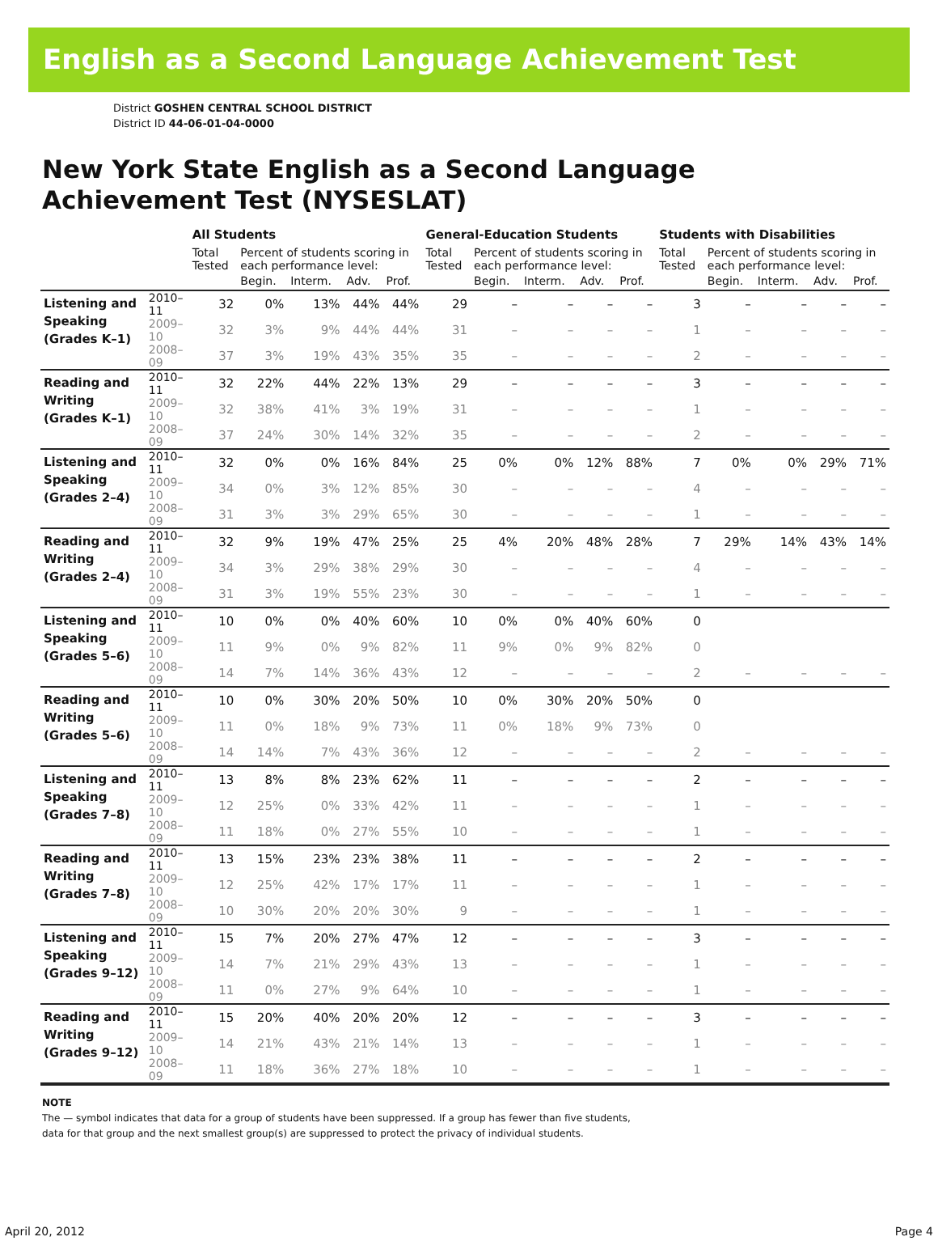English as a Second Language Achievement Test
District GOSHEN CENTRAL SCHOOL DISTRICT
District ID 44-06-01-04-0000
New York State English as a Second Language
Achievement Test (NYSESLAT)
| | | All Students | | | | | General-Education Students | | | | | Students with Disabilities | | | | |
| --- | --- | --- | --- | --- | --- | --- | --- | --- | --- | --- | --- | --- | --- | --- | --- | --- |
| | | Total Tested | Percent of students scoring in each performance level: | | | | Total Tested | Percent of students scoring in each performance level: | | | | Total Tested | Percent of students scoring in each performance level: | | | |
| | | | Begin. | Interm. | Adv. | Prof. | | Begin. | Interm. | Adv. | Prof. | | Begin. | Interm. | Adv. | Prof. |
| Listening and Speaking (Grades K–1) | 2010–11 | 32 | 0% | 13% | 44% | 44% | 29 | – | – | – | – | 3 | – | – | – | – |
| | 2009–10 | 32 | 3% | 9% | 44% | 44% | 31 | – | – | – | – | 1 | – | – | – | – |
| | 2008–09 | 37 | 3% | 19% | 43% | 35% | 35 | – | – | – | – | 2 | – | – | – | – |
| Reading and Writing (Grades K–1) | 2010–11 | 32 | 22% | 44% | 22% | 13% | 29 | – | – | – | – | 3 | – | – | – | – |
| | 2009–10 | 32 | 38% | 41% | 3% | 19% | 31 | – | – | – | – | 1 | – | – | – | – |
| | 2008–09 | 37 | 24% | 30% | 14% | 32% | 35 | – | – | – | – | 2 | – | – | – | – |
| Listening and Speaking (Grades 2–4) | 2010–11 | 32 | 0% | 0% | 16% | 84% | 25 | 0% | 0% | 12% | 88% | 7 | 0% | 0% | 29% | 71% |
| | 2009–10 | 34 | 0% | 3% | 12% | 85% | 30 | – | – | – | – | 4 | – | – | – | – |
| | 2008–09 | 31 | 3% | 3% | 29% | 65% | 30 | – | – | – | – | 1 | – | – | – | – |
| Reading and Writing (Grades 2–4) | 2010–11 | 32 | 9% | 19% | 47% | 25% | 25 | 4% | 20% | 48% | 28% | 7 | 29% | 14% | 43% | 14% |
| | 2009–10 | 34 | 3% | 29% | 38% | 29% | 30 | – | – | – | – | 4 | – | – | – | – |
| | 2008–09 | 31 | 3% | 19% | 55% | 23% | 30 | – | – | – | – | 1 | – | – | – | – |
| Listening and Speaking (Grades 5–6) | 2010–11 | 10 | 0% | 0% | 40% | 60% | 10 | 0% | 0% | 40% | 60% | 0 | | | | |
| | 2009–10 | 11 | 9% | 0% | 9% | 82% | 11 | 9% | 0% | 9% | 82% | 0 | | | | |
| | 2008–09 | 14 | 7% | 14% | 36% | 43% | 12 | – | – | – | – | 2 | – | – | – | – |
| Reading and Writing (Grades 5–6) | 2010–11 | 10 | 0% | 30% | 20% | 50% | 10 | 0% | 30% | 20% | 50% | 0 | | | | |
| | 2009–10 | 11 | 0% | 18% | 9% | 73% | 11 | 0% | 18% | 9% | 73% | 0 | | | | |
| | 2008–09 | 14 | 14% | 7% | 43% | 36% | 12 | – | – | – | – | 2 | – | – | – | – |
| Listening and Speaking (Grades 7–8) | 2010–11 | 13 | 8% | 8% | 23% | 62% | 11 | – | – | – | – | 2 | – | – | – | – |
| | 2009–10 | 12 | 25% | 0% | 33% | 42% | 11 | – | – | – | – | 1 | – | – | – | – |
| | 2008–09 | 11 | 18% | 0% | 27% | 55% | 10 | – | – | – | – | 1 | – | – | – | – |
| Reading and Writing (Grades 7–8) | 2010–11 | 13 | 15% | 23% | 23% | 38% | 11 | – | – | – | – | 2 | – | – | – | – |
| | 2009–10 | 12 | 25% | 42% | 17% | 17% | 11 | – | – | – | – | 1 | – | – | – | – |
| | 2008–09 | 10 | 30% | 20% | 20% | 30% | 9 | – | – | – | – | 1 | – | – | – | – |
| Listening and Speaking (Grades 9–12) | 2010–11 | 15 | 7% | 20% | 27% | 47% | 12 | – | – | – | – | 3 | – | – | – | – |
| | 2009–10 | 14 | 7% | 21% | 29% | 43% | 13 | – | – | – | – | 1 | – | – | – | – |
| | 2008–09 | 11 | 0% | 27% | 9% | 64% | 10 | – | – | – | – | 1 | – | – | – | – |
| Reading and Writing (Grades 9–12) | 2010–11 | 15 | 20% | 40% | 20% | 20% | 12 | – | – | – | – | 3 | – | – | – | – |
| | 2009–10 | 14 | 21% | 43% | 21% | 14% | 13 | – | – | – | – | 1 | – | – | – | – |
| | 2008–09 | 11 | 18% | 36% | 27% | 18% | 10 | – | – | – | – | 1 | – | – | – | – |
NOTE
The — symbol indicates that data for a group of students have been suppressed. If a group has fewer than five students,
data for that group and the next smallest group(s) are suppressed to protect the privacy of individual students.
April 20, 2012 Page 4